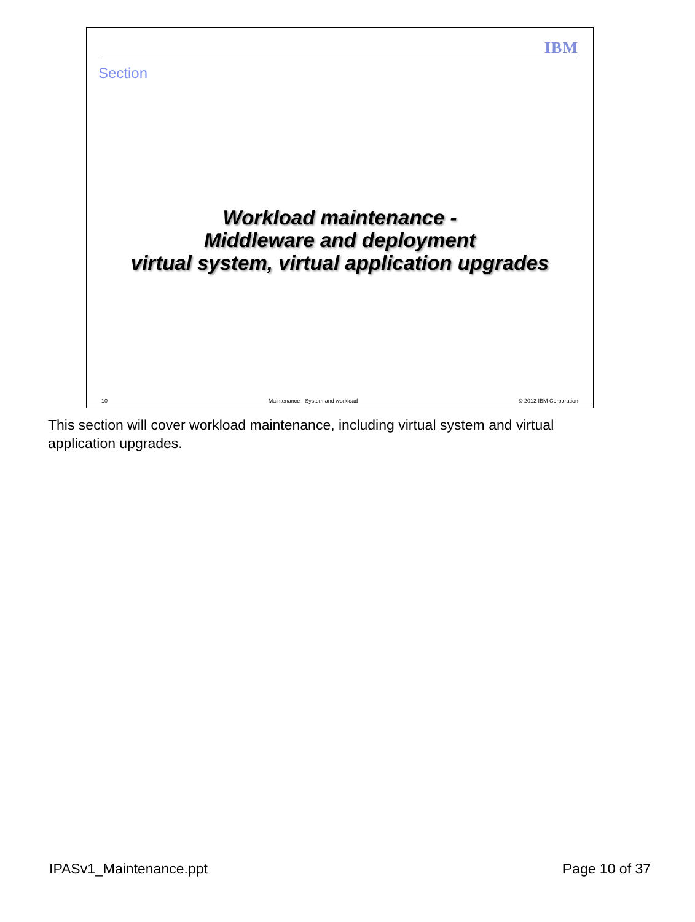IBM
Section
Workload maintenance -
Middleware and deployment
virtual system, virtual application upgrades
10 Maintenance - System and workload © 2012 IBM Corporation
This section will cover workload maintenance, including virtual system and virtual application upgrades.
IPASv1_Maintenance.ppt Page 10 of 37